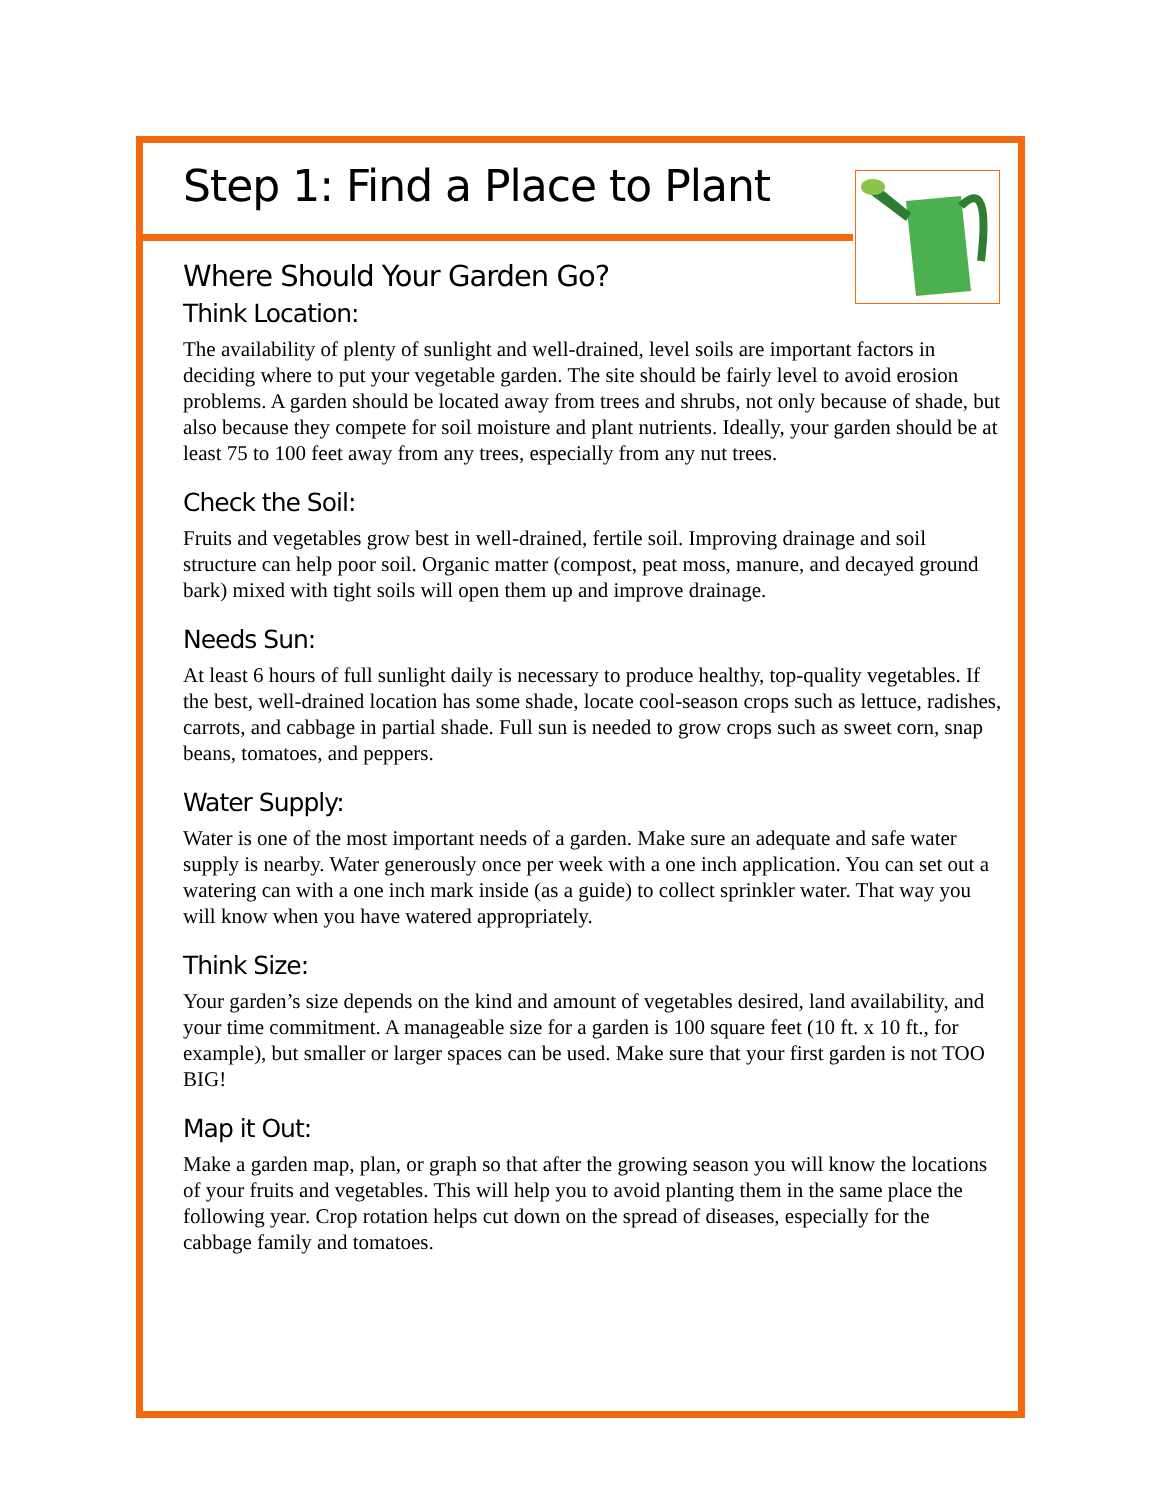Step 1: Find a Place to Plant
Where Should Your Garden Go?
Think Location:
The availability of plenty of sunlight and well-drained, level soils are important factors in deciding where to put your vegetable garden. The site should be fairly level to avoid erosion problems. A garden should be located away from trees and shrubs, not only because of shade, but also because they compete for soil moisture and plant nutrients. Ideally, your garden should be at least 75 to 100 feet away from any trees, especially from any nut trees.
Check the Soil:
Fruits and vegetables grow best in well-drained, fertile soil. Improving drainage and soil structure can help poor soil. Organic matter (compost, peat moss, manure, and decayed ground bark) mixed with tight soils will open them up and improve drainage.
Needs Sun:
At least 6 hours of full sunlight daily is necessary to produce healthy, top-quality vegetables. If the best, well-drained location has some shade, locate cool-season crops such as lettuce, radishes, carrots, and cabbage in partial shade. Full sun is needed to grow crops such as sweet corn, snap beans, tomatoes, and peppers.
Water Supply:
Water is one of the most important needs of a garden. Make sure an adequate and safe water supply is nearby. Water generously once per week with a one inch application. You can set out a watering can with a one inch mark inside (as a guide) to collect sprinkler water. That way you will know when you have watered appropriately.
Think Size:
Your garden’s size depends on the kind and amount of vegetables desired, land availability, and your time commitment. A manageable size for a garden is 100 square feet (10 ft. x 10 ft., for example), but smaller or larger spaces can be used. Make sure that your first garden is not TOO BIG!
Map it Out:
Make a garden map, plan, or graph so that after the growing season you will know the locations of your fruits and vegetables. This will help you to avoid planting them in the same place the following year. Crop rotation helps cut down on the spread of diseases, especially for the cabbage family and tomatoes.